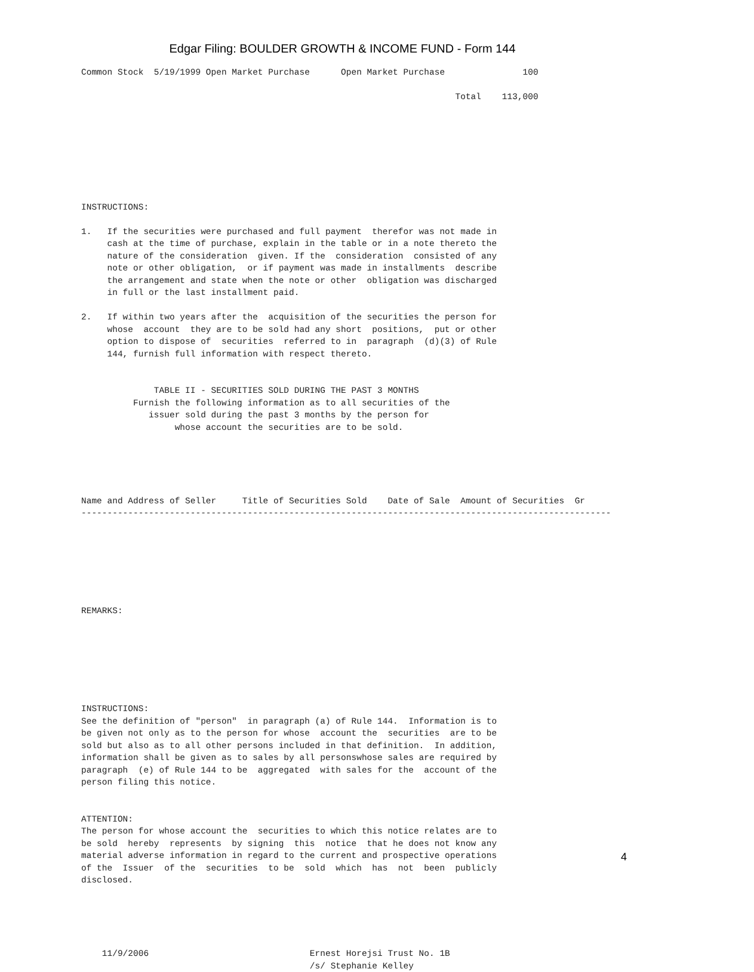Edgar Filing: BOULDER GROWTH & INCOME FUND - Form 144
Common Stock  5/19/1999 Open Market Purchase      Open Market Purchase               100

                                                                        Total    113,000








INSTRUCTIONS:

1.   If the securities were purchased and full payment  therefor was not made in
     cash at the time of purchase, explain in the table or in a note thereto the
     nature of the consideration  given. If the  consideration  consisted of any
     note or other obligation,  or if payment was made in installments  describe
     the arrangement and state when the note or other  obligation was discharged
     in full or the last installment paid.

2.   If within two years after the  acquisition of the securities the person for
     whose  account  they are to be sold had any short  positions,  put or other
     option to dispose of  securities  referred to in  paragraph  (d)(3) of Rule
     144, furnish full information with respect thereto.


              TABLE II - SECURITIES SOLD DURING THE PAST 3 MONTHS
          Furnish the following information as to all securities of the
             issuer sold during the past 3 months by the person for
                  whose account the securities are to be sold.





Name and Address of Seller     Title of Securities Sold    Date of Sale  Amount of Securities  Gr
------------------------------------------------------------------------------------------------------







REMARKS:







INSTRUCTIONS:
See the definition of "person"  in paragraph (a) of Rule 144.  Information is to
be given not only as to the person for whose  account the  securities  are to be
sold but also as to all other persons included in that definition.  In addition,
information shall be given as to sales by all personswhose sales are required by
paragraph  (e) of Rule 144 to be  aggregated  with sales for the  account of the
person filing this notice.


ATTENTION:
The person for whose account the  securities to which this notice relates are to
be sold  hereby  represents  by signing  this  notice  that he does not know any
material adverse information in regard to the current and prospective operations
of the  Issuer  of the  securities  to be  sold  which  has  not  been  publicly
disclosed.





    11/9/2006                               Ernest Horejsi Trust No. 1B
                                            /s/ Stephanie Kelley
4